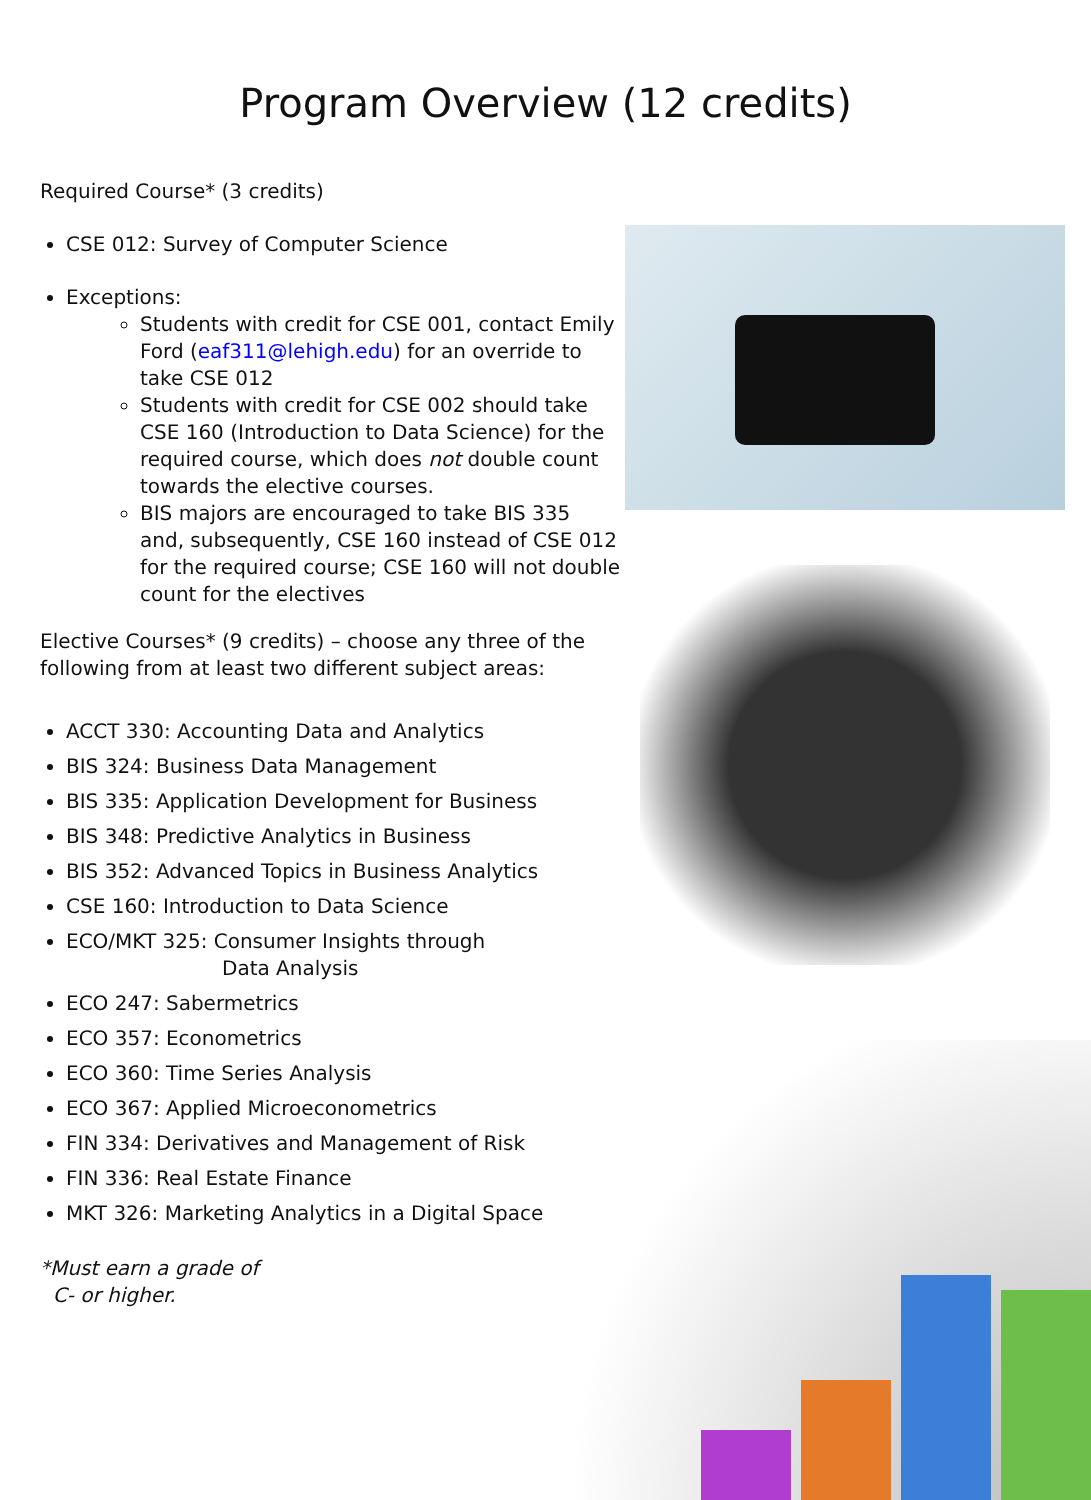Program Overview (12 credits)
Required Course* (3 credits)
CSE 012: Survey of Computer Science
Exceptions:
Students with credit for CSE 001, contact Emily Ford (eaf311@lehigh.edu) for an override to take CSE 012
Students with credit for CSE 002 should take CSE 160 (Introduction to Data Science) for the required course, which does not double count towards the elective courses.
BIS majors are encouraged to take BIS 335 and, subsequently, CSE 160 instead of CSE 012 for the required course; CSE 160 will not double count for the electives
Elective Courses* (9 credits) – choose any three of the following from at least two different subject areas:
ACCT 330: Accounting Data and Analytics
BIS 324: Business Data Management
BIS 335: Application Development for Business
BIS 348: Predictive Analytics in Business
BIS 352: Advanced Topics in Business Analytics
CSE 160: Introduction to Data Science
ECO/MKT 325: Consumer Insights through
Data Analysis
ECO 247: Sabermetrics
ECO 357: Econometrics
ECO 360: Time Series Analysis
ECO 367: Applied Microeconometrics
FIN 334: Derivatives and Management of Risk
FIN 336: Real Estate Finance
MKT 326: Marketing Analytics in a Digital Space
*Must earn a grade of
C- or higher.